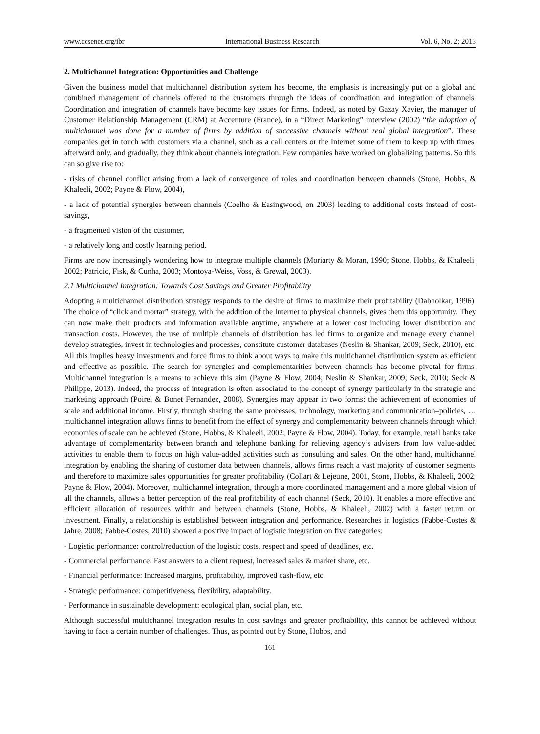www.ccsenet.org/ibr International Business Research Vol. 6, No. 2; 2013
2. Multichannel Integration: Opportunities and Challenge
Given the business model that multichannel distribution system has become, the emphasis is increasingly put on a global and combined management of channels offered to the customers through the ideas of coordination and integration of channels. Coordination and integration of channels have become key issues for firms. Indeed, as noted by Gazay Xavier, the manager of Customer Relationship Management (CRM) at Accenture (France), in a “Direct Marketing” interview (2002) “the adoption of multichannel was done for a number of firms by addition of successive channels without real global integration”. These companies get in touch with customers via a channel, such as a call centers or the Internet some of them to keep up with times, afterward only, and gradually, they think about channels integration. Few companies have worked on globalizing patterns. So this can so give rise to:
- risks of channel conflict arising from a lack of convergence of roles and coordination between channels (Stone, Hobbs, & Khaleeli, 2002; Payne & Flow, 2004),
- a lack of potential synergies between channels (Coelho & Easingwood, on 2003) leading to additional costs instead of cost-savings,
- a fragmented vision of the customer,
- a relatively long and costly learning period.
Firms are now increasingly wondering how to integrate multiple channels (Moriarty & Moran, 1990; Stone, Hobbs, & Khaleeli, 2002; Patricio, Fisk, & Cunha, 2003; Montoya-Weiss, Voss, & Grewal, 2003).
2.1 Multichannel Integration: Towards Cost Savings and Greater Profitability
Adopting a multichannel distribution strategy responds to the desire of firms to maximize their profitability (Dabholkar, 1996). The choice of “click and mortar” strategy, with the addition of the Internet to physical channels, gives them this opportunity. They can now make their products and information available anytime, anywhere at a lower cost including lower distribution and transaction costs. However, the use of multiple channels of distribution has led firms to organize and manage every channel, develop strategies, invest in technologies and processes, constitute customer databases (Neslin & Shankar, 2009; Seck, 2010), etc. All this implies heavy investments and force firms to think about ways to make this multichannel distribution system as efficient and effective as possible. The search for synergies and complementarities between channels has become pivotal for firms. Multichannel integration is a means to achieve this aim (Payne & Flow, 2004; Neslin & Shankar, 2009; Seck, 2010; Seck & Philippe, 2013). Indeed, the process of integration is often associated to the concept of synergy particularly in the strategic and marketing approach (Poirel & Bonet Fernandez, 2008). Synergies may appear in two forms: the achievement of economies of scale and additional income. Firstly, through sharing the same processes, technology, marketing and communication–policies, …multichannel integration allows firms to benefit from the effect of synergy and complementarity between channels through which economies of scale can be achieved (Stone, Hobbs, & Khaleeli, 2002; Payne & Flow, 2004). Today, for example, retail banks take advantage of complementarity between branch and telephone banking for relieving agency’s advisers from low value-added activities to enable them to focus on high value-added activities such as consulting and sales. On the other hand, multichannel integration by enabling the sharing of customer data between channels, allows firms reach a vast majority of customer segments and therefore to maximize sales opportunities for greater profitability (Collart & Lejeune, 2001, Stone, Hobbs, & Khaleeli, 2002; Payne & Flow, 2004). Moreover, multichannel integration, through a more coordinated management and a more global vision of all the channels, allows a better perception of the real profitability of each channel (Seck, 2010). It enables a more effective and efficient allocation of resources within and between channels (Stone, Hobbs, & Khaleeli, 2002) with a faster return on investment. Finally, a relationship is established between integration and performance. Researches in logistics (Fabbe-Costes & Jahre, 2008; Fabbe-Costes, 2010) showed a positive impact of logistic integration on five categories:
- Logistic performance: control/reduction of the logistic costs, respect and speed of deadlines, etc.
- Commercial performance: Fast answers to a client request, increased sales & market share, etc.
- Financial performance: Increased margins, profitability, improved cash-flow, etc.
- Strategic performance: competitiveness, flexibility, adaptability.
- Performance in sustainable development: ecological plan, social plan, etc.
Although successful multichannel integration results in cost savings and greater profitability, this cannot be achieved without having to face a certain number of challenges. Thus, as pointed out by Stone, Hobbs, and
161